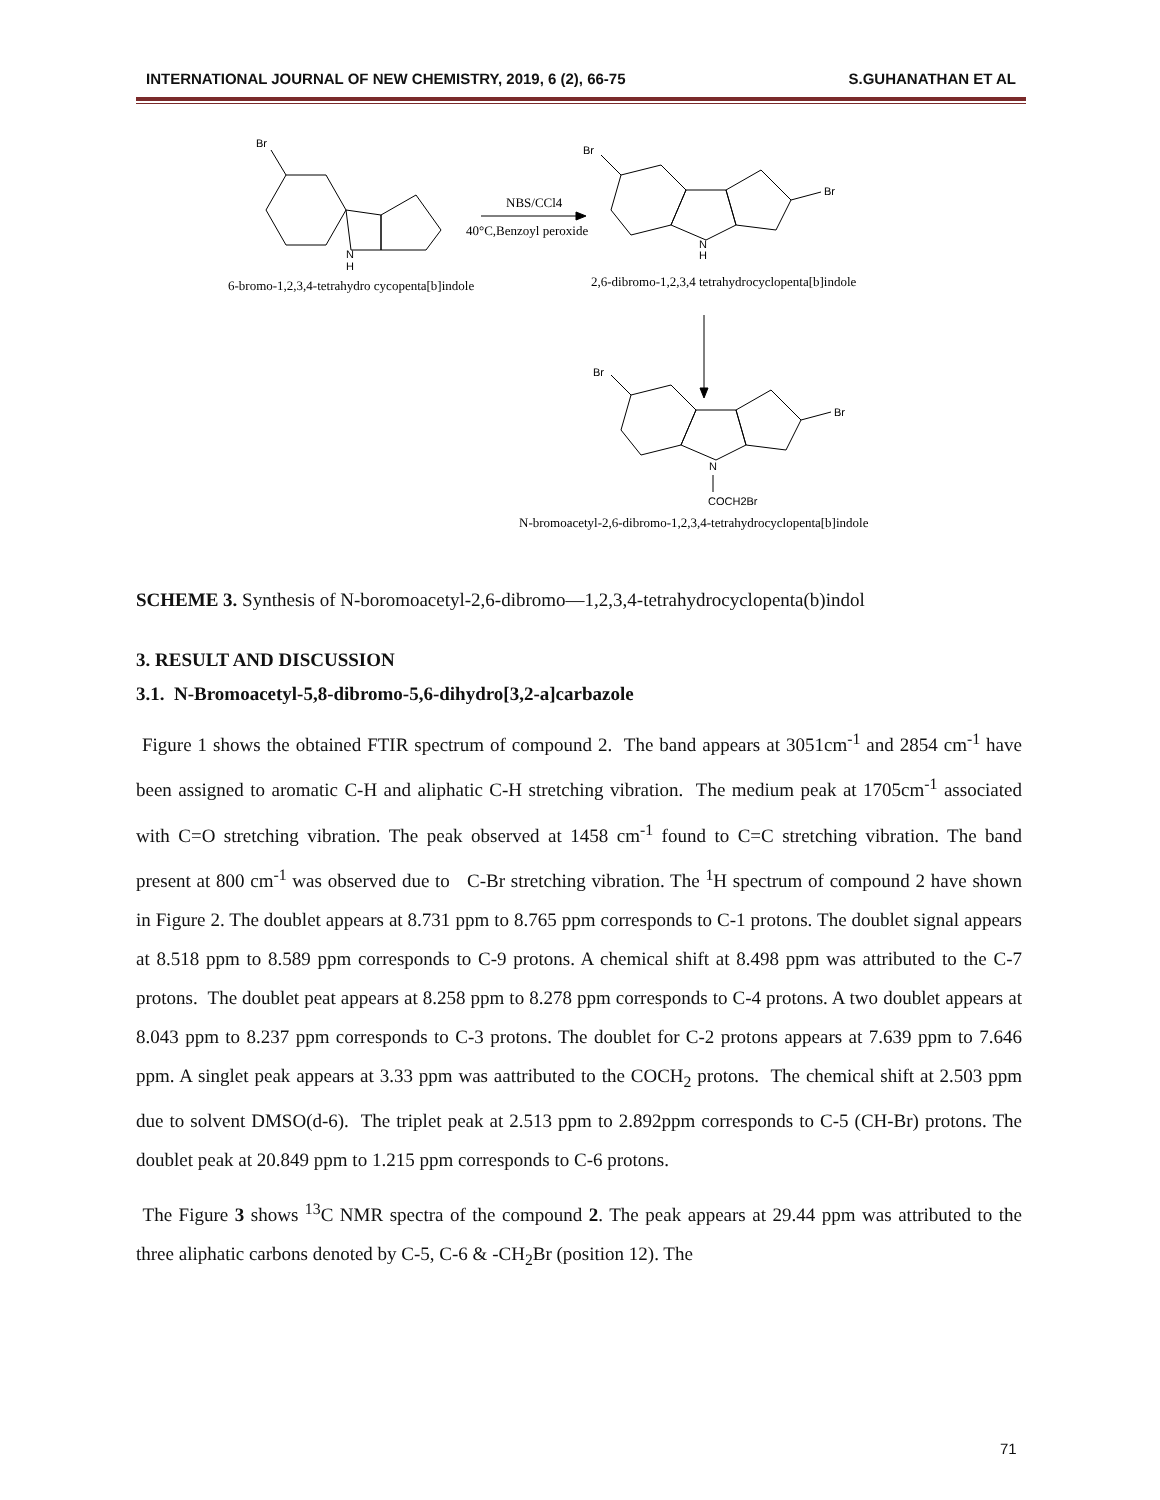INTERNATIONAL JOURNAL OF NEW CHEMISTRY, 2019, 6 (2), 66-75 S.GUHANATHAN ET AL
Br
N
H
NBS/CCl4
40°C,Benzoyl peroxide
Br
Br
N
H
Br
Br
N
COCH2Br
6-bromo-1,2,3,4-tetrahydro cycopenta[b]indole
2,6-dibromo-1,2,3,4 tetrahydrocyclopenta[b]indole
N-bromoacetyl-2,6-dibromo-1,2,3,4-tetrahydrocyclopenta[b]indole
SCHEME 3. Synthesis of N-boromoacetyl-2,6-dibromo—1,2,3,4-tetrahydrocyclopenta(b)indol
3. RESULT AND DISCUSSION
3.1. N-Bromoacetyl-5,8-dibromo-5,6-dihydro[3,2-a]carbazole
Figure 1 shows the obtained FTIR spectrum of compound 2. The band appears at 3051cm<sup>-1</sup> and 2854 cm<sup>-1</sup> have been assigned to aromatic C-H and aliphatic C-H stretching vibration. The medium peak at 1705cm<sup>-1</sup> associated with C=O stretching vibration. The peak observed at 1458 cm<sup>-1</sup> found to C=C stretching vibration. The band present at 800 cm<sup>-1</sup> was observed due to C-Br stretching vibration. The <sup>1</sup>H spectrum of compound 2 have shown in Figure 2. The doublet appears at 8.731 ppm to 8.765 ppm corresponds to C-1 protons. The doublet signal appears at 8.518 ppm to 8.589 ppm corresponds to C-9 protons. A chemical shift at 8.498 ppm was attributed to the C-7 protons. The doublet peat appears at 8.258 ppm to 8.278 ppm corresponds to C-4 protons. A two doublet appears at 8.043 ppm to 8.237 ppm corresponds to C-3 protons. The doublet for C-2 protons appears at 7.639 ppm to 7.646 ppm. A singlet peak appears at 3.33 ppm was aattributed to the COCH<sub>2</sub> protons. The chemical shift at 2.503 ppm due to solvent DMSO(d-6). The triplet peak at 2.513 ppm to 2.892ppm corresponds to C-5 (CH-Br) protons. The doublet peak at 20.849 ppm to 1.215 ppm corresponds to C-6 protons.
The Figure 3 shows <sup>13</sup>C NMR spectra of the compound 2. The peak appears at 29.44 ppm was attributed to the three aliphatic carbons denoted by C-5, C-6 & -CH<sub>2</sub>Br (position 12). The
71